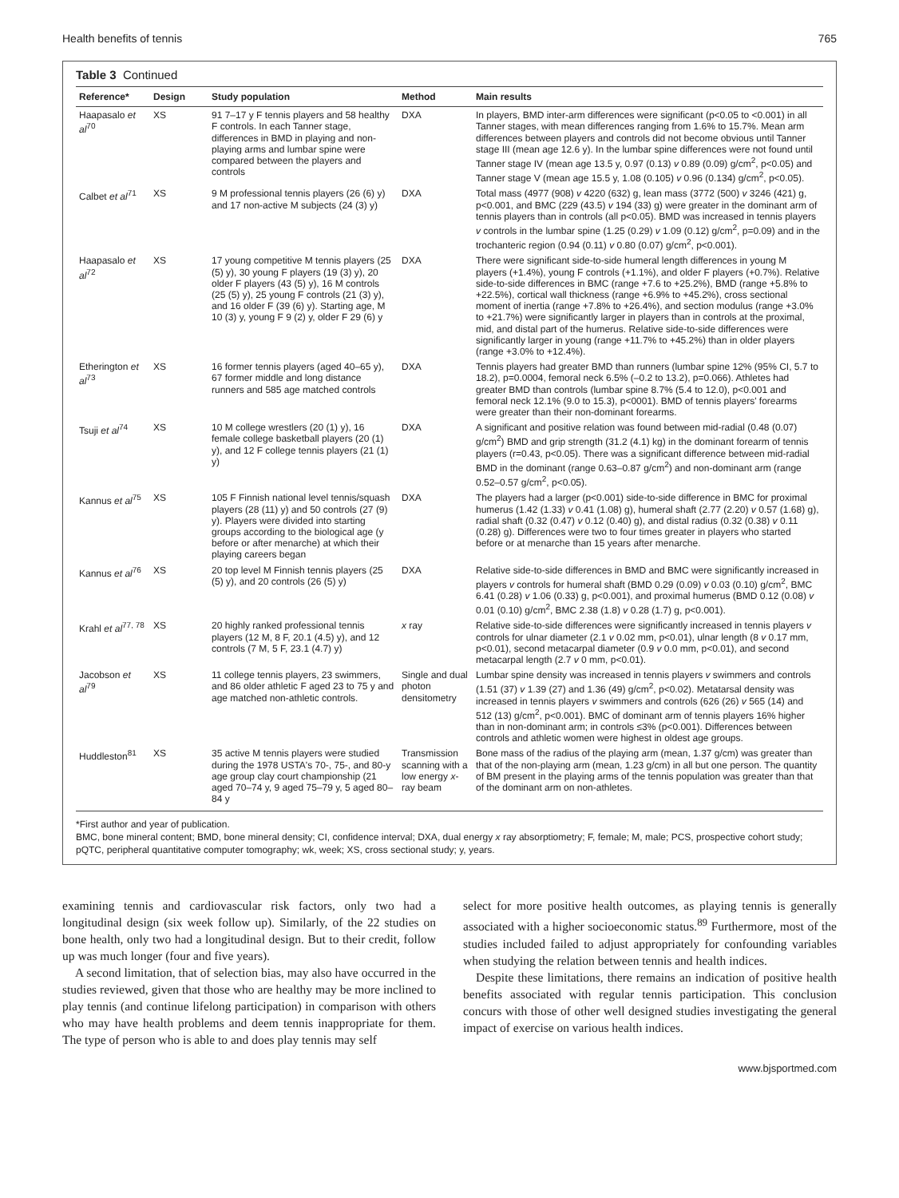Health benefits of tennis 765
Table 3 Continued
| Reference* | Design | Study population | Method | Main results |
| --- | --- | --- | --- | --- |
| Haapasalo et al<sup>70</sup> | XS | 91 7–17 y F tennis players and 58 healthy F controls. In each Tanner stage, differences in BMD in playing and non-playing arms and lumbar spine were compared between the players and controls | DXA | In players, BMD inter-arm differences were significant (p<0.05 to <0.001) in all Tanner stages, with mean differences ranging from 1.6% to 15.7%. Mean arm differences between players and controls did not become obvious until Tanner stage III (mean age 12.6 y). In the lumbar spine differences were not found until Tanner stage IV (mean age 13.5 y, 0.97 (0.13) v 0.89 (0.09) g/cm<sup>2</sup>, p<0.05) and Tanner stage V (mean age 15.5 y, 1.08 (0.105) v 0.96 (0.134) g/cm<sup>2</sup>, p<0.05). |
| Calbet et al<sup>71</sup> | XS | 9 M professional tennis players (26 (6) y) and 17 non-active M subjects (24 (3) y) | DXA | Total mass (4977 (908) v 4220 (632) g, lean mass (3772 (500) v 3246 (421) g, p<0.001, and BMC (229 (43.5) v 194 (33) g) were greater in the dominant arm of tennis players than in controls (all p<0.05). BMD was increased in tennis players v controls in the lumbar spine (1.25 (0.29) v 1.09 (0.12) g/cm<sup>2</sup>, p=0.09) and in the trochanteric region (0.94 (0.11) v 0.80 (0.07) g/cm<sup>2</sup>, p<0.001). |
| Haapasalo et al<sup>72</sup> | XS | 17 young competitive M tennis players (25 (5) y), 30 young F players (19 (3) y), 20 older F players (43 (5) y), 16 M controls (25 (5) y), 25 young F controls (21 (3) y), and 16 older F (39 (6) y). Starting age, M 10 (3) y, young F 9 (2) y, older F 29 (6) y | DXA | There were significant side-to-side humeral length differences in young M players (+1.4%), young F controls (+1.1%), and older F players (+0.7%). Relative side-to-side differences in BMC (range +7.6 to +25.2%), BMD (range +5.8% to +22.5%), cortical wall thickness (range +6.9% to +45.2%), cross sectional moment of inertia (range +7.8% to +26.4%), and section modulus (range +3.0% to +21.7%) were significantly larger in players than in controls at the proximal, mid, and distal part of the humerus. Relative side-to-side differences were significantly larger in young (range +11.7% to +45.2%) than in older players (range +3.0% to +12.4%). |
| Etherington et al<sup>73</sup> | XS | 16 former tennis players (aged 40–65 y), 67 former middle and long distance runners and 585 age matched controls | DXA | Tennis players had greater BMD than runners (lumbar spine 12% (95% CI, 5.7 to 18.2), p=0.0004, femoral neck 6.5% (–0.2 to 13.2), p=0.066). Athletes had greater BMD than controls (lumbar spine 8.7% (5.4 to 12.0), p<0.001 and femoral neck 12.1% (9.0 to 15.3), p<0001). BMD of tennis players' forearms were greater than their non-dominant forearms. |
| Tsuji et al<sup>74</sup> | XS | 10 M college wrestlers (20 (1) y), 16 female college basketball players (20 (1) y), and 12 F college tennis players (21 (1) y) | DXA | A significant and positive relation was found between mid-radial (0.48 (0.07) g/cm<sup>2</sup>) BMD and grip strength (31.2 (4.1) kg) in the dominant forearm of tennis players (r=0.43, p<0.05). There was a significant difference between mid-radial BMD in the dominant (range 0.63–0.87 g/cm<sup>2</sup>) and non-dominant arm (range 0.52–0.57 g/cm<sup>2</sup>, p<0.05). |
| Kannus et al<sup>75</sup> | XS | 105 F Finnish national level tennis/squash players (28 (11) y) and 50 controls (27 (9) y). Players were divided into starting groups according to the biological age (y before or after menarche) at which their playing careers began | DXA | The players had a larger (p<0.001) side-to-side difference in BMC for proximal humerus (1.42 (1.33) v 0.41 (1.08) g), humeral shaft (2.77 (2.20) v 0.57 (1.68) g), radial shaft (0.32 (0.47) v 0.12 (0.40) g), and distal radius (0.32 (0.38) v 0.11 (0.28) g). Differences were two to four times greater in players who started before or at menarche than 15 years after menarche. |
| Kannus et al<sup>76</sup> | XS | 20 top level M Finnish tennis players (25 (5) y), and 20 controls (26 (5) y) | DXA | Relative side-to-side differences in BMD and BMC were significantly increased in players v controls for humeral shaft (BMD 0.29 (0.09) v 0.03 (0.10) g/cm<sup>2</sup>, BMC 6.41 (0.28) v 1.06 (0.33) g, p<0.001), and proximal humerus (BMD 0.12 (0.08) v 0.01 (0.10) g/cm<sup>2</sup>, BMC 2.38 (1.8) v 0.28 (1.7) g, p<0.001). |
| Krahl et al<sup>77, 78</sup> | XS | 20 highly ranked professional tennis players (12 M, 8 F, 20.1 (4.5) y), and 12 controls (7 M, 5 F, 23.1 (4.7) y) | x ray | Relative side-to-side differences were significantly increased in tennis players v controls for ulnar diameter (2.1 v 0.02 mm, p<0.01), ulnar length (8 v 0.17 mm, p<0.01), second metacarpal diameter (0.9 v 0.0 mm, p<0.01), and second metacarpal length (2.7 v 0 mm, p<0.01). |
| Jacobson et al<sup>79</sup> | XS | 11 college tennis players, 23 swimmers, and 86 older athletic F aged 23 to 75 y and age matched non-athletic controls. | Single and dual photon densitometry | Lumbar spine density was increased in tennis players v swimmers and controls (1.51 (37) v 1.39 (27) and 1.36 (49) g/cm<sup>2</sup>, p<0.02). Metatarsal density was increased in tennis players v swimmers and controls (626 (26) v 565 (14) and 512 (13) g/cm<sup>2</sup>, p<0.001). BMC of dominant arm of tennis players 16% higher than in non-dominant arm; in controls ≤3% (p<0.001). Differences between controls and athletic women were highest in oldest age groups. |
| Huddleston<sup>81</sup> | XS | 35 active M tennis players were studied during the 1978 USTA's 70-, 75-, and 80-y age group clay court championship (21 aged 70–74 y, 9 aged 75–79 y, 5 aged 80–84 y | Transmission scanning with a low energy x -ray beam | Bone mass of the radius of the playing arm (mean, 1.37 g/cm) was greater than that of the non-playing arm (mean, 1.23 g/cm) in all but one person. The quantity of BM present in the playing arms of the tennis population was greater than that of the dominant arm on non-athletes. |
*First author and year of publication.
BMC, bone mineral content; BMD, bone mineral density; CI, confidence interval; DXA, dual energy x ray absorptiometry; F, female; M, male; PCS, prospective cohort study; pQTC, peripheral quantitative computer tomography; wk, week; XS, cross sectional study; y, years.
examining tennis and cardiovascular risk factors, only two had a longitudinal design (six week follow up). Similarly, of the 22 studies on bone health, only two had a longitudinal design. But to their credit, follow up was much longer (four and five years).
A second limitation, that of selection bias, may also have occurred in the studies reviewed, given that those who are healthy may be more inclined to play tennis (and continue lifelong participation) in comparison with others who may have health problems and deem tennis inappropriate for them. The type of person who is able to and does play tennis may self
select for more positive health outcomes, as playing tennis is generally associated with a higher socioeconomic status.<sup>89</sup> Furthermore, most of the studies included failed to adjust appropriately for confounding variables when studying the relation between tennis and health indices.
Despite these limitations, there remains an indication of positive health benefits associated with regular tennis participation. This conclusion concurs with those of other well designed studies investigating the general impact of exercise on various health indices.
www.bjsportmed.com